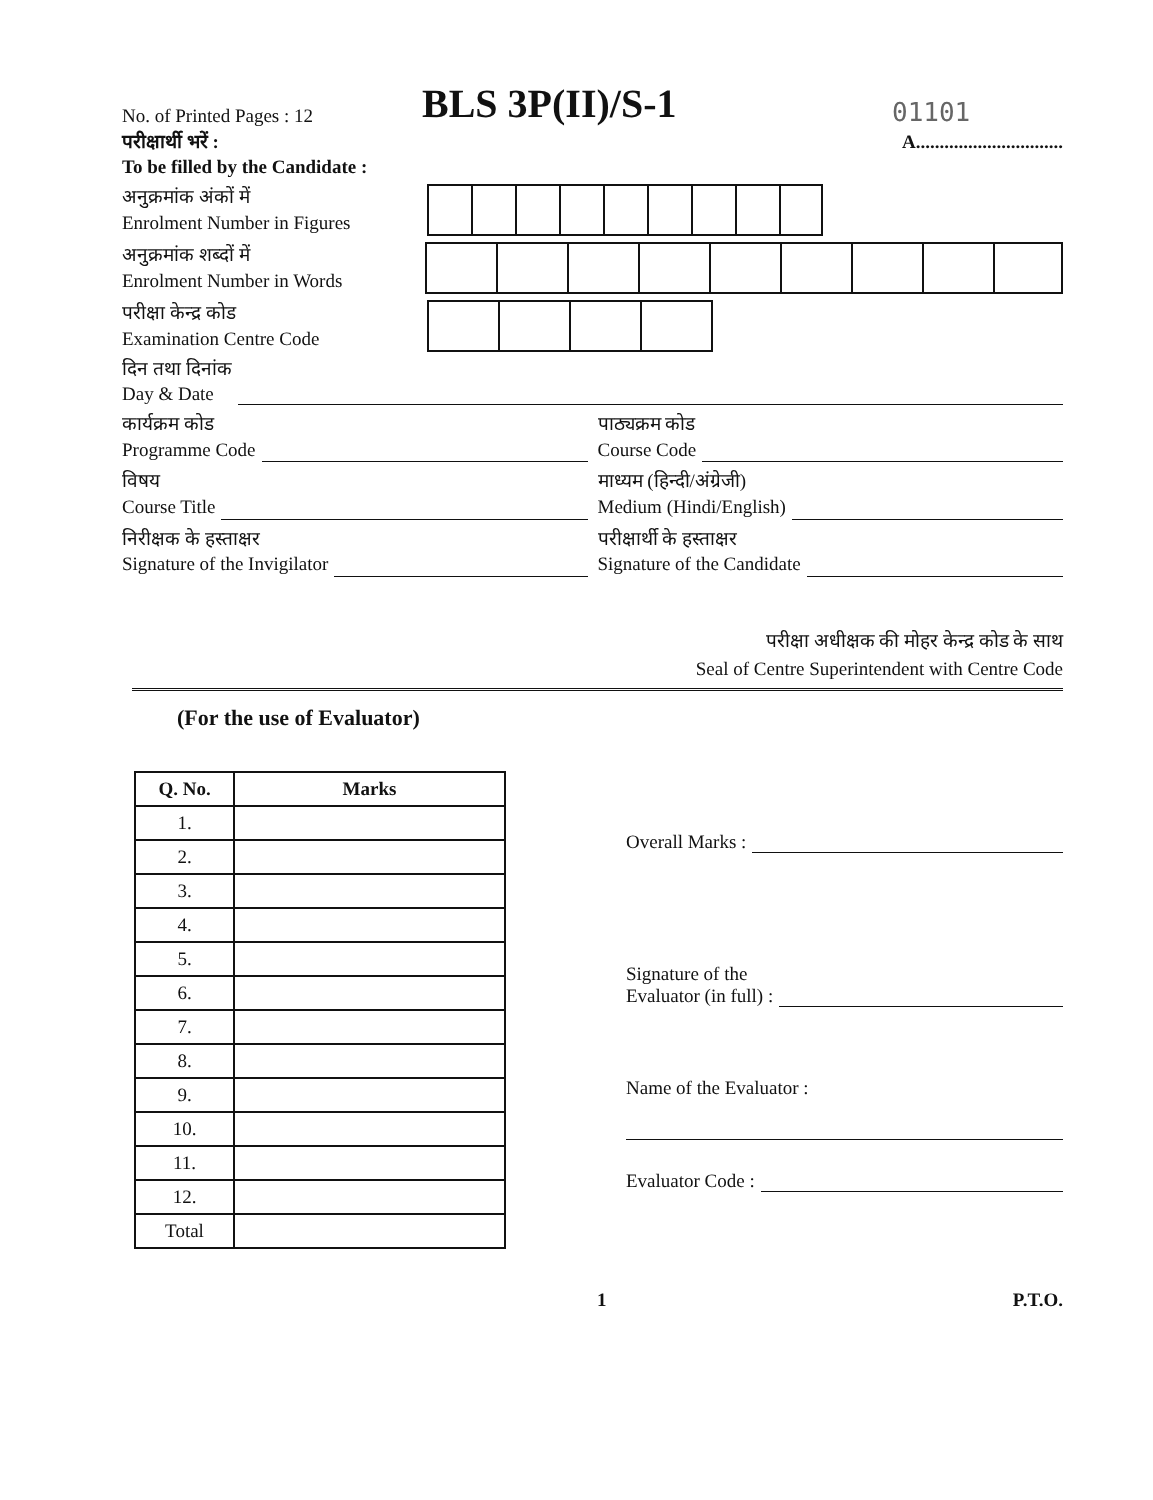No. of Printed Pages : 12
BLS 3P(II)/S-1
01101
परीक्षार्थी भरें :
To be filled by the Candidate :
A...............................
अनुक्रमांक अंकों में
Enrolment Number in Figures
अनुक्रमांक शब्दों में
Enrolment Number in Words
परीक्षा केन्द्र कोड
Examination Centre Code
दिन तथा दिनांक
Day & Date
कार्यक्रम कोड
Programme Code
पाठ्यक्रम कोड
Course Code
विषय
Course Title
माध्यम (हिन्दी/अंग्रेजी)
Medium (Hindi/English)
निरीक्षक के हस्ताक्षर
Signature of the Invigilator
परीक्षार्थी के हस्ताक्षर
Signature of the Candidate
परीक्षा अधीक्षक की मोहर केन्द्र कोड के साथ
Seal of Centre Superintendent with Centre Code
(For the use of Evaluator)
| Q. No. | Marks |
| --- | --- |
| 1. | |
| 2. | |
| 3. | |
| 4. | |
| 5. | |
| 6. | |
| 7. | |
| 8. | |
| 9. | |
| 10. | |
| 11. | |
| 12. | |
| Total | |
Overall Marks :
Signature of the
Evaluator (in full) :
Name of the Evaluator :
Evaluator Code :
1 P.T.O.